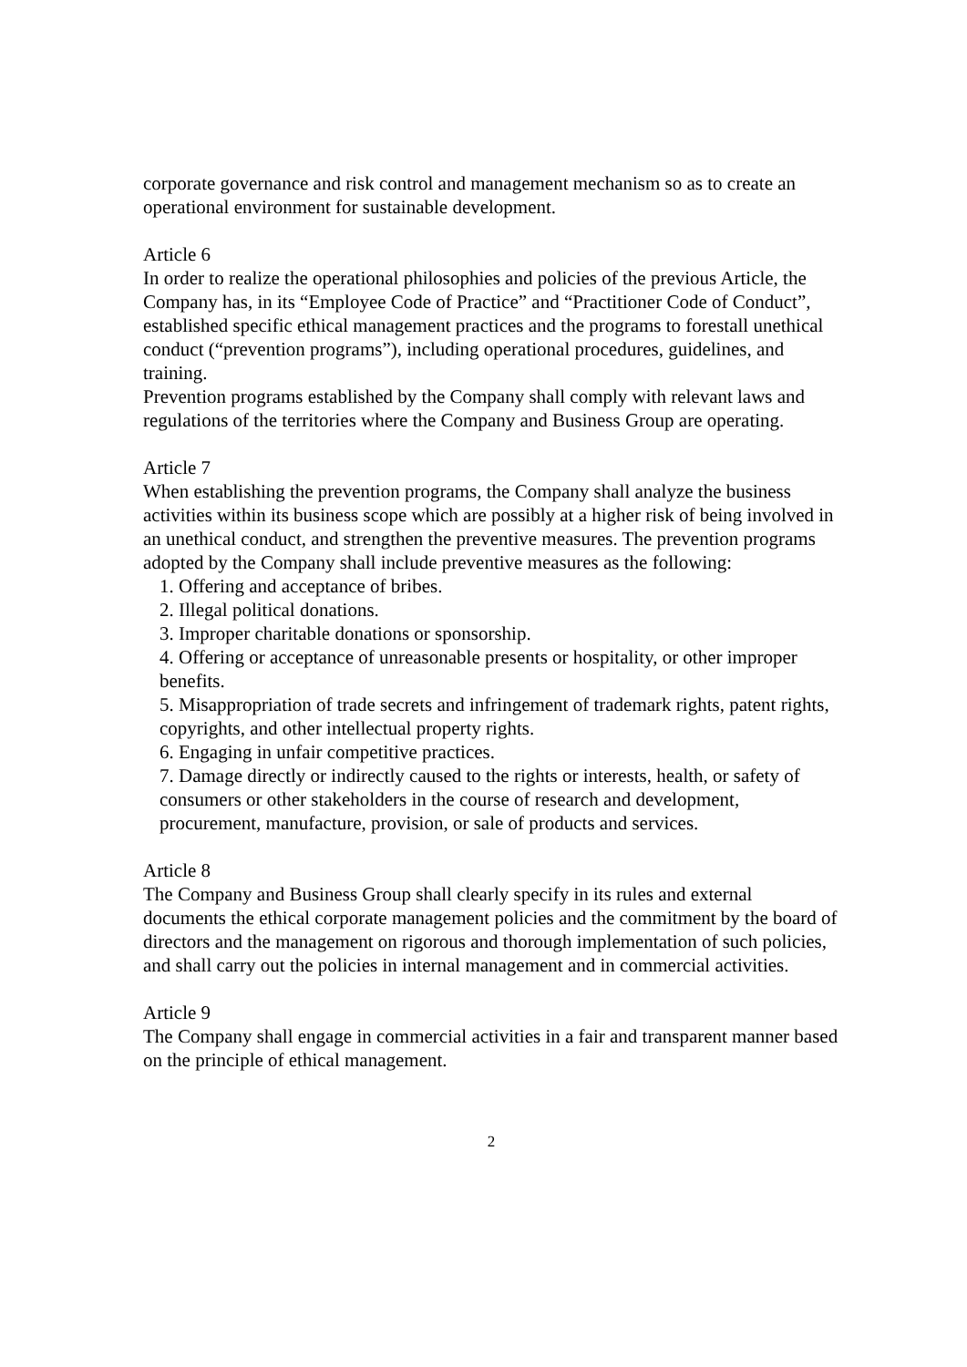corporate governance and risk control and management mechanism so as to create an operational environment for sustainable development.
Article 6
In order to realize the operational philosophies and policies of the previous Article, the Company has, in its “Employee Code of Practice” and “Practitioner Code of Conduct”, established specific ethical management practices and the programs to forestall unethical conduct (“prevention programs”), including operational procedures, guidelines, and training.
Prevention programs established by the Company shall comply with relevant laws and regulations of the territories where the Company and Business Group are operating.
Article 7
When establishing the prevention programs, the Company shall analyze the business activities within its business scope which are possibly at a higher risk of being involved in an unethical conduct, and strengthen the preventive measures. The prevention programs adopted by the Company shall include preventive measures as the following:
1. Offering and acceptance of bribes.
2. Illegal political donations.
3. Improper charitable donations or sponsorship.
4. Offering or acceptance of unreasonable presents or hospitality, or other improper benefits.
5. Misappropriation of trade secrets and infringement of trademark rights, patent rights, copyrights, and other intellectual property rights.
6. Engaging in unfair competitive practices.
7. Damage directly or indirectly caused to the rights or interests, health, or safety of consumers or other stakeholders in the course of research and development, procurement, manufacture, provision, or sale of products and services.
Article 8
The Company and Business Group shall clearly specify in its rules and external documents the ethical corporate management policies and the commitment by the board of directors and the management on rigorous and thorough implementation of such policies, and shall carry out the policies in internal management and in commercial activities.
Article 9
The Company shall engage in commercial activities in a fair and transparent manner based on the principle of ethical management.
2